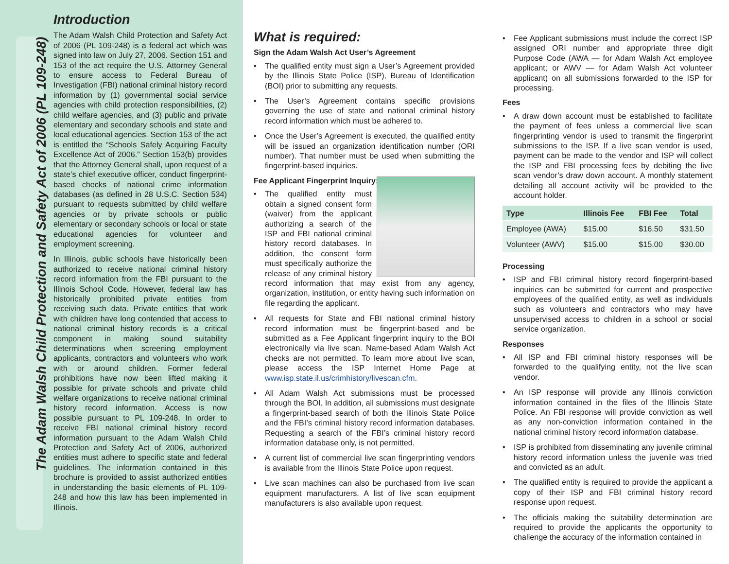The Adam Walsh Child Protection and Safety Act of 2006 (PL 109-248)
Introduction
The Adam Walsh Child Protection and Safety Act of 2006 (PL 109-248) is a federal act which was signed into law on July 27, 2006. Section 151 and 153 of the act require the U.S. Attorney General to ensure access to Federal Bureau of Investigation (FBI) national criminal history record information by (1) governmental social service agencies with child protection responsibilities, (2) child welfare agencies, and (3) public and private elementary and secondary schools and state and local educational agencies. Section 153 of the act is entitled the “Schools Safely Acquiring Faculty Excellence Act of 2006.” Section 153(b) provides that the Attorney General shall, upon request of a state’s chief executive officer, conduct fingerprint-based checks of national crime information databases (as defined in 28 U.S.C. Section 534) pursuant to requests submitted by child welfare agencies or by private schools or public elementary or secondary schools or local or state educational agencies for volunteer and employment screening.
In Illinois, public schools have historically been authorized to receive national criminal history record information from the FBI pursuant to the Illinois School Code. However, federal law has historically prohibited private entities from receiving such data. Private entities that work with children have long contended that access to national criminal history records is a critical component in making sound suitability determinations when screening employment applicants, contractors and volunteers who work with or around children. Former federal prohibitions have now been lifted making it possible for private schools and private child welfare organizations to receive national criminal history record information. Access is now possible pursuant to PL 109-248. In order to receive FBI national criminal history record information pursuant to the Adam Walsh Child Protection and Safety Act of 2006, authorized entities must adhere to specific state and federal guidelines. The information contained in this brochure is provided to assist authorized entities in understanding the basic elements of PL 109-248 and how this law has been implemented in Illinois.
What is required:
Sign the Adam Walsh Act User’s Agreement
• The qualified entity must sign a User’s Agreement provided by the Illinois State Police (ISP), Bureau of Identification (BOI) prior to submitting any requests.
• The User’s Agreement contains specific provisions governing the use of state and national criminal history record information which must be adhered to.
• Once the User’s Agreement is executed, the qualified entity will be issued an organization identification number (ORI number). That number must be used when submitting the fingerprint-based inquiries.
Fee Applicant Fingerprint Inquiry:
•
The qualified entity must obtain a signed consent form (waiver) from the applicant authorizing a search of the ISP and FBI national criminal history record databases. In addition, the consent form must specifically authorize the release of any criminal history record information that may exist from any agency, organization, institution, or entity having such information on file regarding the applicant.
• All requests for State and FBI national criminal history record information must be fingerprint-based and be submitted as a Fee Applicant fingerprint inquiry to the BOI electronically via live scan. Name-based Adam Walsh Act checks are not permitted. To learn more about live scan, please access the ISP Internet Home Page at www.isp.state.il.us/crimhistory/livescan.cfm.
• All Adam Walsh Act submissions must be processed through the BOI. In addition, all submissions must designate a fingerprint-based search of both the Illinois State Police and the FBI’s criminal history record information databases. Requesting a search of the FBI’s criminal history record information database only, is not permitted.
• A current list of commercial live scan fingerprinting vendors is available from the Illinois State Police upon request.
• Live scan machines can also be purchased from live scan equipment manufacturers. A list of live scan equipment manufacturers is also available upon request.
• Fee Applicant submissions must include the correct ISP assigned ORI number and appropriate three digit Purpose Code (AWA — for Adam Walsh Act employee applicant; or AWV — for Adam Walsh Act volunteer applicant) on all submissions forwarded to the ISP for processing.
Fees
• A draw down account must be established to facilitate the payment of fees unless a commercial live scan fingerprinting vendor is used to transmit the fingerprint submissions to the ISP. If a live scan vendor is used, payment can be made to the vendor and ISP will collect the ISP and FBI processing fees by debiting the live scan vendor’s draw down account. A monthly statement detailing all account activity will be provided to the account holder.
| Type | Illinois Fee | FBI Fee | Total |
| --- | --- | --- | --- |
| Employee (AWA) | $15.00 | $16.50 | $31.50 |
| Volunteer (AWV) | $15.00 | $15.00 | $30.00 |
Processing
• ISP and FBI criminal history record fingerprint-based inquiries can be submitted for current and prospective employees of the qualified entity, as well as individuals such as volunteers and contractors who may have unsupervised access to children in a school or social service organization.
Responses
• All ISP and FBI criminal history responses will be forwarded to the qualifying entity, not the live scan vendor.
• An ISP response will provide any Illinois conviction information contained in the files of the Illinois State Police. An FBI response will provide conviction as well as any non-conviction information contained in the national criminal history record information database.
• ISP is prohibited from disseminating any juvenile criminal history record information unless the juvenile was tried and convicted as an adult.
• The qualified entity is required to provide the applicant a copy of their ISP and FBI criminal history record response upon request.
• The officials making the suitability determination are required to provide the applicants the opportunity to challenge the accuracy of the information contained in